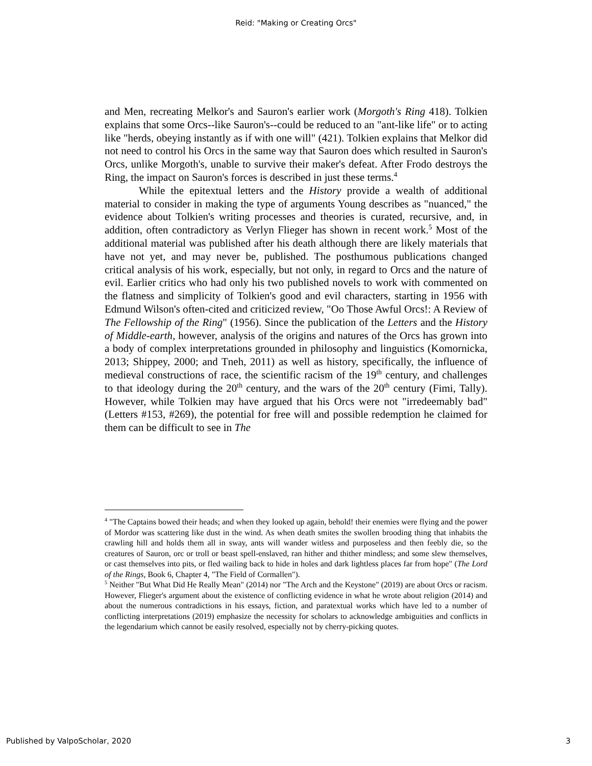Reid: "Making or Creating Orcs"
and Men, recreating Melkor's and Sauron's earlier work (Morgoth's Ring 418). Tolkien explains that some Orcs--like Sauron's--could be reduced to an "ant-like life" or to acting like "herds, obeying instantly as if with one will" (421). Tolkien explains that Melkor did not need to control his Orcs in the same way that Sauron does which resulted in Sauron's Orcs, unlike Morgoth's, unable to survive their maker's defeat. After Frodo destroys the Ring, the impact on Sauron's forces is described in just these terms.<sup>4</sup>
While the epitextual letters and the History provide a wealth of additional material to consider in making the type of arguments Young describes as "nuanced," the evidence about Tolkien's writing processes and theories is curated, recursive, and, in addition, often contradictory as Verlyn Flieger has shown in recent work.<sup>5</sup> Most of the additional material was published after his death although there are likely materials that have not yet, and may never be, published. The posthumous publications changed critical analysis of his work, especially, but not only, in regard to Orcs and the nature of evil. Earlier critics who had only his two published novels to work with commented on the flatness and simplicity of Tolkien's good and evil characters, starting in 1956 with Edmund Wilson's often-cited and criticized review, "Oo Those Awful Orcs!: A Review of The Fellowship of the Ring" (1956). Since the publication of the Letters and the History of Middle-earth, however, analysis of the origins and natures of the Orcs has grown into a body of complex interpretations grounded in philosophy and linguistics (Komornicka, 2013; Shippey, 2000; and Tneh, 2011) as well as history, specifically, the influence of medieval constructions of race, the scientific racism of the 19<sup>th</sup> century, and challenges to that ideology during the 20<sup>th</sup> century, and the wars of the 20<sup>th</sup> century (Fimi, Tally). However, while Tolkien may have argued that his Orcs were not "irredeemably bad" (Letters #153, #269), the potential for free will and possible redemption he claimed for them can be difficult to see in The
<sup>4</sup> "The Captains bowed their heads; and when they looked up again, behold! their enemies were flying and the power of Mordor was scattering like dust in the wind. As when death smites the swollen brooding thing that inhabits the crawling hill and holds them all in sway, ants will wander witless and purposeless and then feebly die, so the creatures of Sauron, orc or troll or beast spell-enslaved, ran hither and thither mindless; and some slew themselves, or cast themselves into pits, or fled wailing back to hide in holes and dark lightless places far from hope" (The Lord of the Rings, Book 6, Chapter 4, "The Field of Cormallen").
<sup>5</sup> Neither "But What Did He Really Mean" (2014) nor "The Arch and the Keystone" (2019) are about Orcs or racism. However, Flieger's argument about the existence of conflicting evidence in what he wrote about religion (2014) and about the numerous contradictions in his essays, fiction, and paratextual works which have led to a number of conflicting interpretations (2019) emphasize the necessity for scholars to acknowledge ambiguities and conflicts in the legendarium which cannot be easily resolved, especially not by cherry-picking quotes.
Published by ValpoScholar, 2020
3